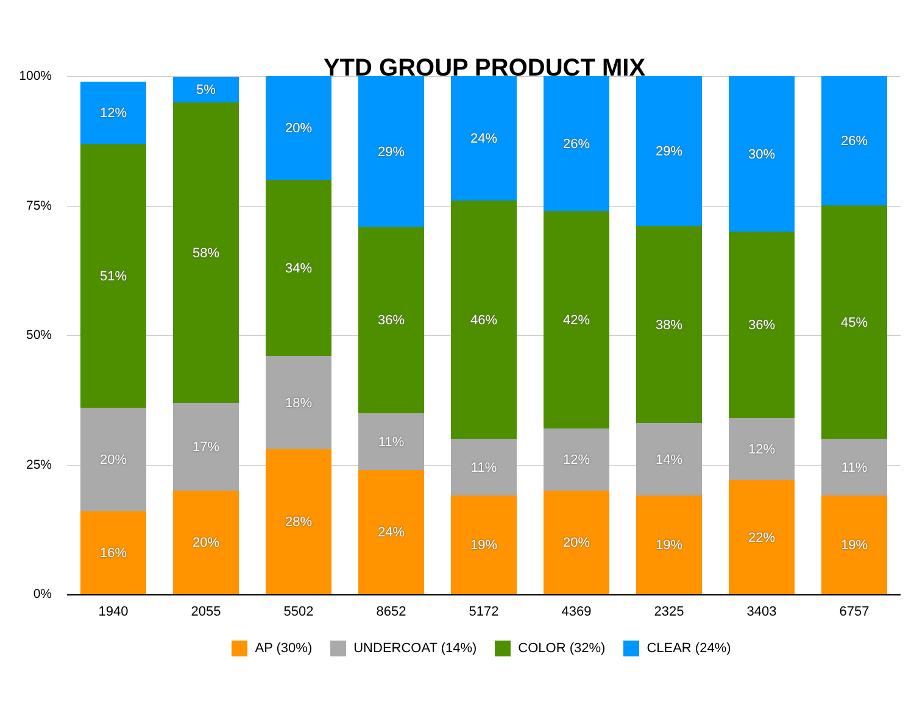YTD GROUP PRODUCT MIX
100%
75%
50%
25%
0%
16%
20%
51%
12%
20%
17%
58%
5%
28%
18%
34%
20%
24%
11%
36%
29%
19%
11%
46%
24%
20%
12%
42%
26%
19%
14%
38%
29%
22%
12%
36%
30%
19%
11%
45%
26%
1940 2055 5502 8652 5172 4369 2325 3403 6757
AP (30%) UNDERCOAT (14%) COLOR (32%) CLEAR (24%)